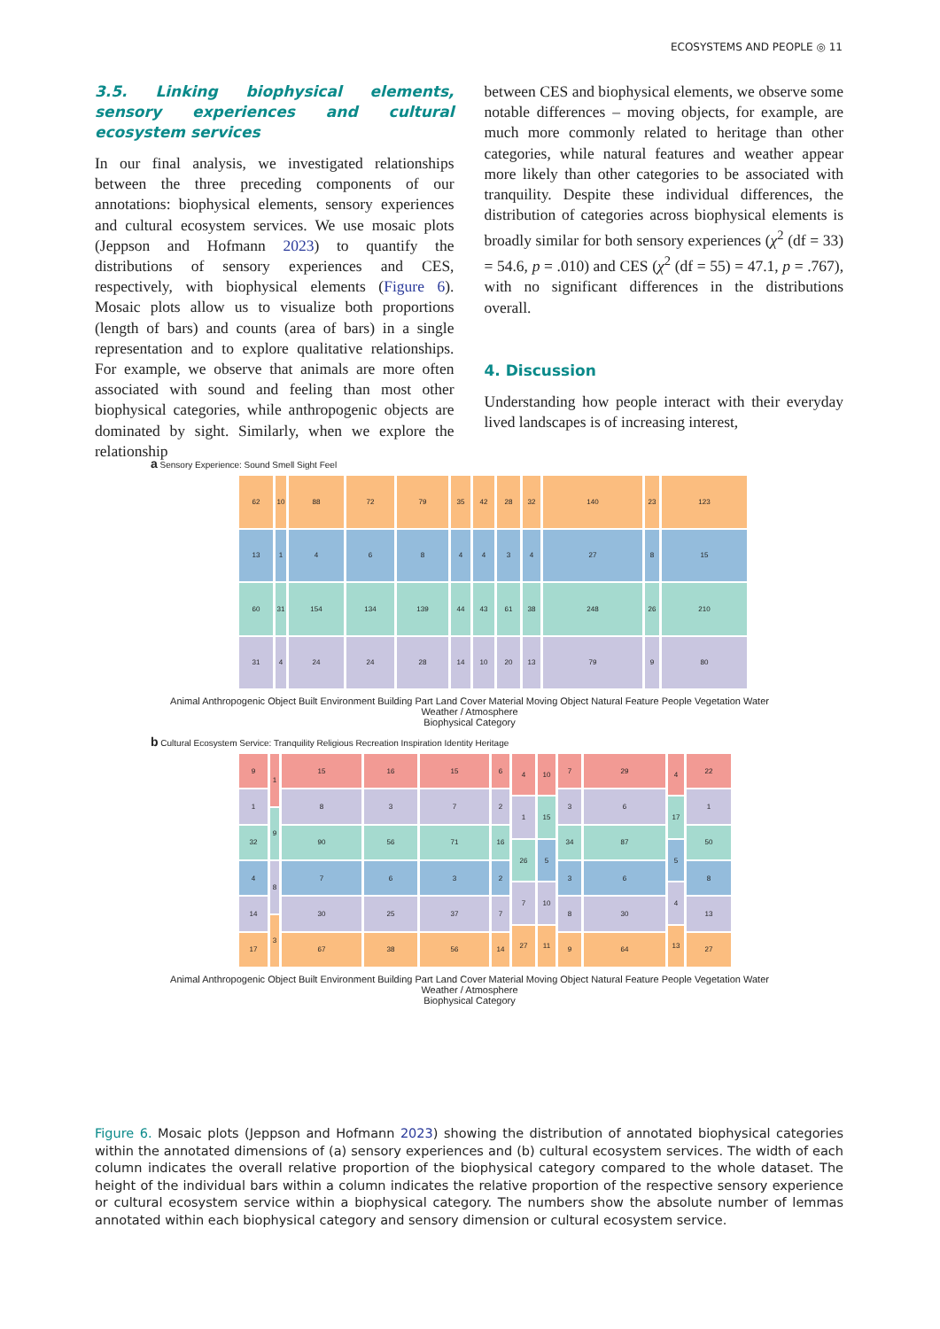ECOSYSTEMS AND PEOPLE ◎ 11
3.5. Linking biophysical elements, sensory experiences and cultural ecosystem services
In our final analysis, we investigated relationships between the three preceding components of our annotations: biophysical elements, sensory experiences and cultural ecosystem services. We use mosaic plots (Jeppson and Hofmann 2023) to quantify the distributions of sensory experiences and CES, respectively, with biophysical elements (Figure 6). Mosaic plots allow us to visualize both proportions (length of bars) and counts (area of bars) in a single representation and to explore qualitative relationships. For example, we observe that animals are more often associated with sound and feeling than most other biophysical categories, while anthropogenic objects are dominated by sight. Similarly, when we explore the relationship
between CES and biophysical elements, we observe some notable differences – moving objects, for example, are much more commonly related to heritage than other categories, while natural features and weather appear more likely than other categories to be associated with tranquility. Despite these individual differences, the distribution of categories across biophysical elements is broadly similar for both sensory experiences (χ<sup>2</sup> (df = 33) = 54.6, p = .010) and CES (χ<sup>2</sup> (df = 55) = 47.1, p = .767), with no significant differences in the distributions overall.
4. Discussion
Understanding how people interact with their everyday lived landscapes is of increasing interest,
a Sensory Experience: Sound Smell Sight Feel
62
13
60
31
10
1
31
4
88
4
154
24
72
6
134
24
79
8
139
28
35
4
44
14
42
4
43
10
28
3
61
20
32
4
38
13
140
27
248
79
23
8
26
9
123
15
210
80
Animal Anthropogenic Object Built Environment Building Part Land Cover Material Moving Object Natural Feature People Vegetation Water Weather / Atmosphere
Biophysical Category
b Cultural Ecosystem Service: Tranquility Religious Recreation Inspiration Identity Heritage
9
1
32
4
14
17
1
9
8
3
15
8
90
7
30
67
16
3
56
6
25
38
15
7
71
3
37
56
6
2
16
2
7
14
4
1
26
7
27
10
15
5
10
11
7
3
34
3
8
9
29
6
87
6
30
64
4
17
5
4
13
22
1
50
8
13
27
Animal Anthropogenic Object Built Environment Building Part Land Cover Material Moving Object Natural Feature People Vegetation Water Weather / Atmosphere
Biophysical Category
Figure 6. Mosaic plots (Jeppson and Hofmann 2023) showing the distribution of annotated biophysical categories within the annotated dimensions of (a) sensory experiences and (b) cultural ecosystem services. The width of each column indicates the overall relative proportion of the biophysical category compared to the whole dataset. The height of the individual bars within a column indicates the relative proportion of the respective sensory experience or cultural ecosystem service within a biophysical category. The numbers show the absolute number of lemmas annotated within each biophysical category and sensory dimension or cultural ecosystem service.